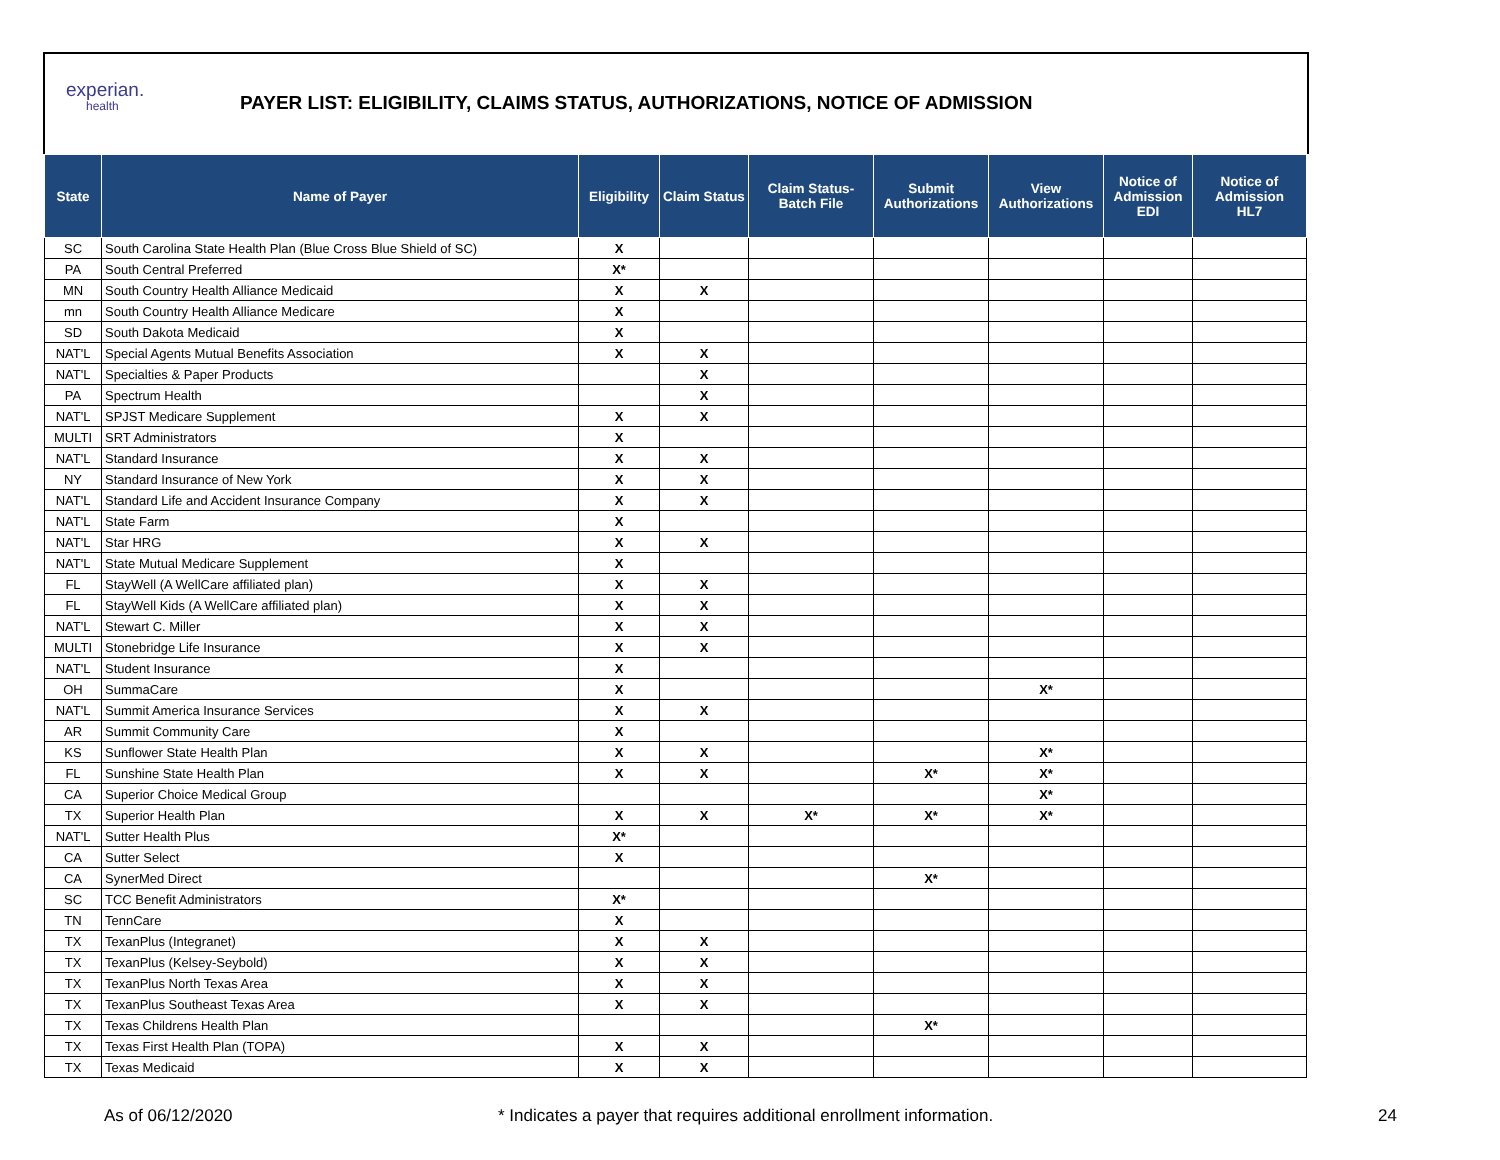experian.
health
PAYER LIST: ELIGIBILITY, CLAIMS STATUS, AUTHORIZATIONS, NOTICE OF ADMISSION
| State | Name of Payer | Eligibility | Claim Status | Claim Status- Batch File | Submit Authorizations | View Authorizations | Notice of Admission EDI | Notice of Admission HL7 |
| --- | --- | --- | --- | --- | --- | --- | --- | --- |
| SC | South Carolina State Health Plan (Blue Cross Blue Shield of SC) | X | | | | | | |
| PA | South Central Preferred | X* | | | | | | |
| MN | South Country Health Alliance Medicaid | X | X | | | | | |
| mn | South Country Health Alliance Medicare | X | | | | | | |
| SD | South Dakota Medicaid | X | | | | | | |
| NAT'L | Special Agents Mutual Benefits Association | X | X | | | | | |
| NAT'L | Specialties & Paper Products | | X | | | | | |
| PA | Spectrum Health | | X | | | | | |
| NAT'L | SPJST Medicare Supplement | X | X | | | | | |
| MULTI | SRT Administrators | X | | | | | | |
| NAT'L | Standard Insurance | X | X | | | | | |
| NY | Standard Insurance of New York | X | X | | | | | |
| NAT'L | Standard Life and Accident Insurance Company | X | X | | | | | |
| NAT'L | State Farm | X | | | | | | |
| NAT'L | Star HRG | X | X | | | | | |
| NAT'L | State Mutual Medicare Supplement | X | | | | | | |
| FL | StayWell (A WellCare affiliated plan) | X | X | | | | | |
| FL | StayWell Kids (A WellCare affiliated plan) | X | X | | | | | |
| NAT'L | Stewart C. Miller | X | X | | | | | |
| MULTI | Stonebridge Life Insurance | X | X | | | | | |
| NAT'L | Student Insurance | X | | | | | | |
| OH | SummaCare | X | | | | X* | | |
| NAT'L | Summit America Insurance Services | X | X | | | | | |
| AR | Summit Community Care | X | | | | | | |
| KS | Sunflower State Health Plan | X | X | | | X* | | |
| FL | Sunshine State Health Plan | X | X | | X* | X* | | |
| CA | Superior Choice Medical Group | | | | | X* | | |
| TX | Superior Health Plan | X | X | X* | X* | X* | | |
| NAT'L | Sutter Health Plus | X* | | | | | | |
| CA | Sutter Select | X | | | | | | |
| CA | SynerMed Direct | | | | X* | | | |
| SC | TCC Benefit Administrators | X* | | | | | | |
| TN | TennCare | X | | | | | | |
| TX | TexanPlus (Integranet) | X | X | | | | | |
| TX | TexanPlus (Kelsey-Seybold) | X | X | | | | | |
| TX | TexanPlus North Texas Area | X | X | | | | | |
| TX | TexanPlus Southeast Texas Area | X | X | | | | | |
| TX | Texas Childrens Health Plan | | | | X* | | | |
| TX | Texas First Health Plan (TOPA) | X | X | | | | | |
| TX | Texas Medicaid | X | X | | | | | |
As of 06/12/2020 * Indicates a payer that requires additional enrollment information. 24